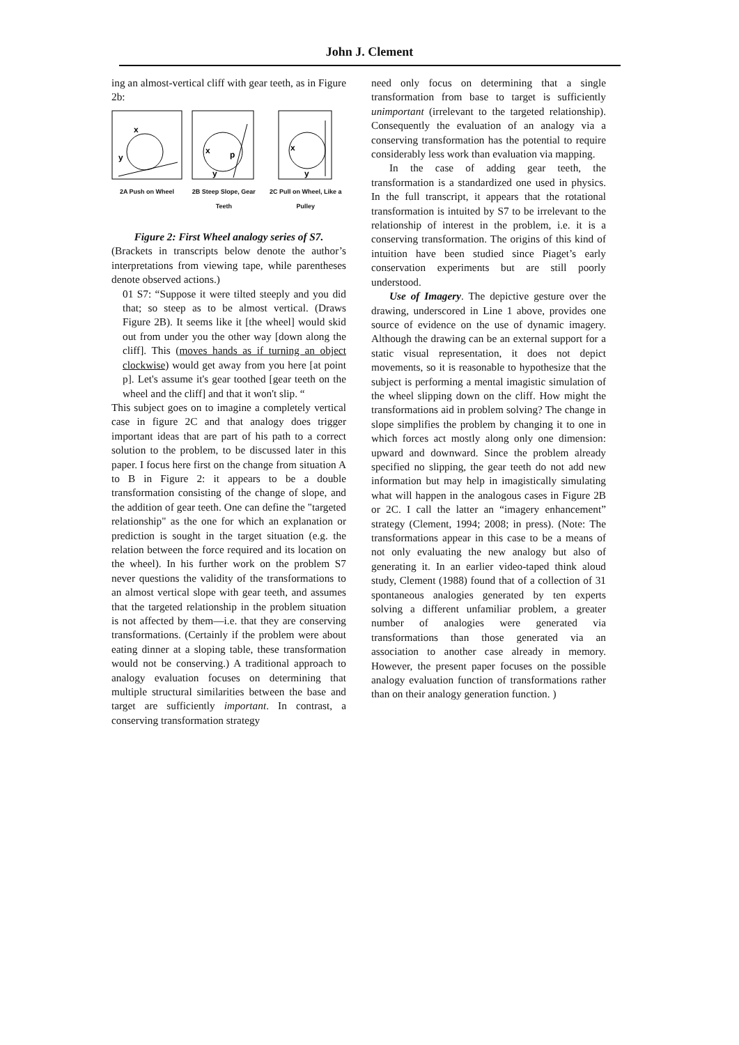John J. Clement
ing an almost-vertical cliff with gear teeth, as in Figure 2b:
x
y
2A Push on Wheel
x
p
y
2B Steep Slope, Gear Teeth
x
y
2C Pull on Wheel, Like a Pulley
Figure 2: First Wheel analogy series of S7.
(Brackets in transcripts below denote the author’s interpretations from viewing tape, while parentheses denote observed actions.)
01 S7: “Suppose it were tilted steeply and you did that; so steep as to be almost vertical. (Draws Figure 2B). It seems like it [the wheel] would skid out from under you the other way [down along the cliff]. This (moves hands as if turning an object clockwise) would get away from you here [at point p]. Let's assume it's gear toothed [gear teeth on the wheel and the cliff] and that it won't slip. “
This subject goes on to imagine a completely vertical case in figure 2C and that analogy does trigger important ideas that are part of his path to a correct solution to the problem, to be discussed later in this paper. I focus here first on the change from situation A to B in Figure 2: it appears to be a double transformation consisting of the change of slope, and the addition of gear teeth. One can define the "targeted relationship" as the one for which an explanation or prediction is sought in the target situation (e.g. the relation between the force required and its location on the wheel). In his further work on the problem S7 never questions the validity of the transformations to an almost vertical slope with gear teeth, and assumes that the targeted relationship in the problem situation is not affected by them—i.e. that they are conserving transformations. (Certainly if the problem were about eating dinner at a sloping table, these transformation would not be conserving.) A traditional approach to analogy evaluation focuses on determining that multiple structural similarities between the base and target are sufficiently important. In contrast, a conserving transformation strategy
need only focus on determining that a single transformation from base to target is sufficiently unimportant (irrelevant to the targeted relationship). Consequently the evaluation of an analogy via a conserving transformation has the potential to require considerably less work than evaluation via mapping.
In the case of adding gear teeth, the transformation is a standardized one used in physics. In the full transcript, it appears that the rotational transformation is intuited by S7 to be irrelevant to the relationship of interest in the problem, i.e. it is a conserving transformation. The origins of this kind of intuition have been studied since Piaget’s early conservation experiments but are still poorly understood.
Use of Imagery. The depictive gesture over the drawing, underscored in Line 1 above, provides one source of evidence on the use of dynamic imagery. Although the drawing can be an external support for a static visual representation, it does not depict movements, so it is reasonable to hypothesize that the subject is performing a mental imagistic simulation of the wheel slipping down on the cliff. How might the transformations aid in problem solving? The change in slope simplifies the problem by changing it to one in which forces act mostly along only one dimension: upward and downward. Since the problem already specified no slipping, the gear teeth do not add new information but may help in imagistically simulating what will happen in the analogous cases in Figure 2B or 2C. I call the latter an “imagery enhancement” strategy (Clement, 1994; 2008; in press). (Note: The transformations appear in this case to be a means of not only evaluating the new analogy but also of generating it. In an earlier video-taped think aloud study, Clement (1988) found that of a collection of 31 spontaneous analogies generated by ten experts solving a different unfamiliar problem, a greater number of analogies were generated via transformations than those generated via an association to another case already in memory. However, the present paper focuses on the possible analogy evaluation function of transformations rather than on their analogy generation function. )